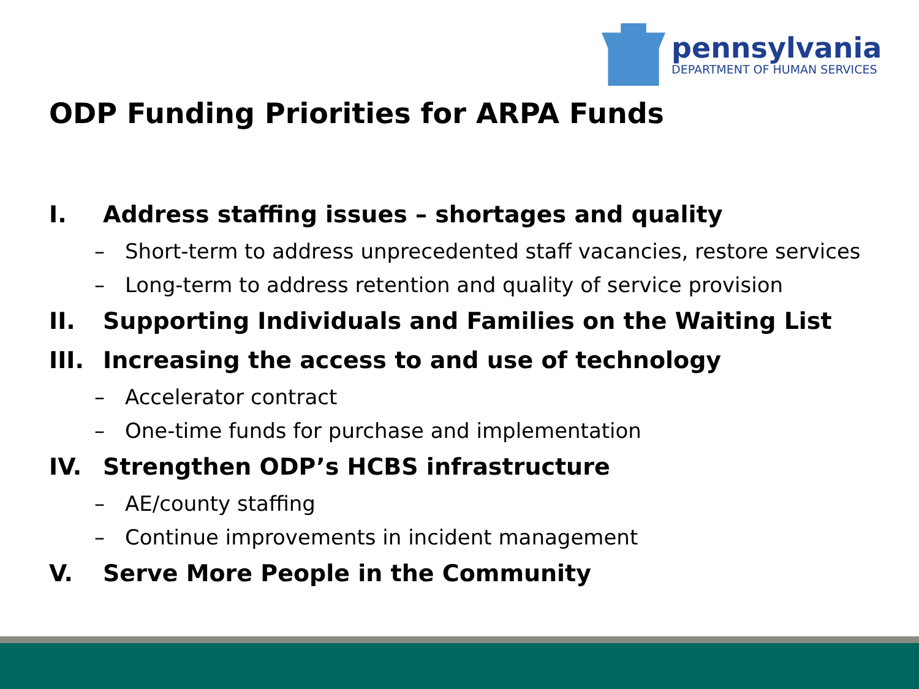pennsylvania
DEPARTMENT OF HUMAN SERVICES
ODP Funding Priorities for ARPA Funds
I. Address staffing issues – shortages and quality
– Short-term to address unprecedented staff vacancies, restore services
– Long-term to address retention and quality of service provision
II. Supporting Individuals and Families on the Waiting List
III. Increasing the access to and use of technology
– Accelerator contract
– One-time funds for purchase and implementation
IV. Strengthen ODP’s HCBS infrastructure
– AE/county staffing
– Continue improvements in incident management
V. Serve More People in the Community